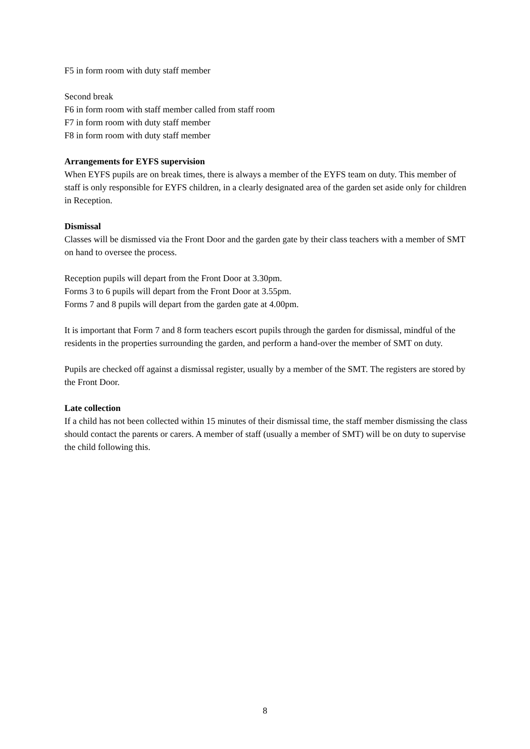F5 in form room with duty staff member
Second break
F6 in form room with staff member called from staff room
F7 in form room with duty staff member
F8 in form room with duty staff member
Arrangements for EYFS supervision
When EYFS pupils are on break times, there is always a member of the EYFS team on duty. This member of staff is only responsible for EYFS children, in a clearly designated area of the garden set aside only for children in Reception.
Dismissal
Classes will be dismissed via the Front Door and the garden gate by their class teachers with a member of SMT on hand to oversee the process.
Reception pupils will depart from the Front Door at 3.30pm.
Forms 3 to 6 pupils will depart from the Front Door at 3.55pm.
Forms 7 and 8 pupils will depart from the garden gate at 4.00pm.
It is important that Form 7 and 8 form teachers escort pupils through the garden for dismissal, mindful of the residents in the properties surrounding the garden, and perform a hand-over the member of SMT on duty.
Pupils are checked off against a dismissal register, usually by a member of the SMT. The registers are stored by the Front Door.
Late collection
If a child has not been collected within 15 minutes of their dismissal time, the staff member dismissing the class should contact the parents or carers. A member of staff (usually a member of SMT) will be on duty to supervise the child following this.
8